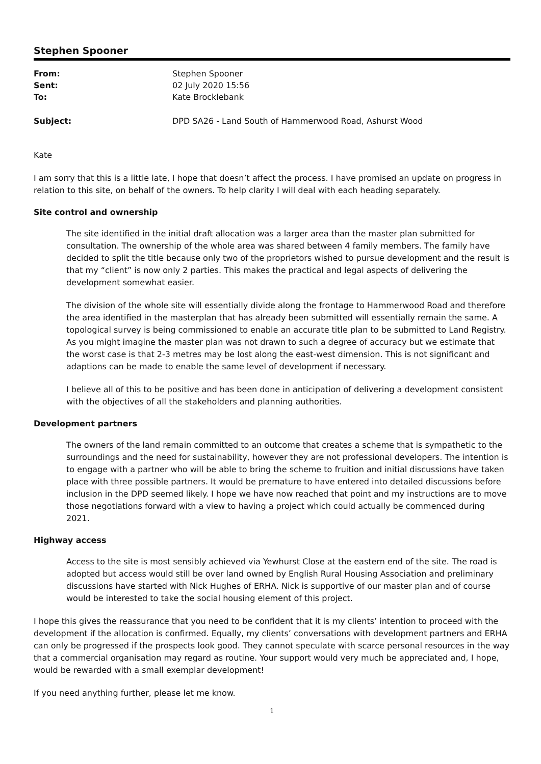Stephen Spooner
From: Stephen Spooner Sent: 02 July 2020 15:56 To: Kate Brocklebank
Subject: DPD SA26 - Land South of Hammerwood Road, Ashurst Wood
Kate
I am sorry that this is a little late, I hope that doesn’t affect the process. I have promised an update on progress in relation to this site, on behalf of the owners. To help clarity I will deal with each heading separately.
Site control and ownership
The site identified in the initial draft allocation was a larger area than the master plan submitted for consultation. The ownership of the whole area was shared between 4 family members. The family have decided to split the title because only two of the proprietors wished to pursue development and the result is that my “client” is now only 2 parties. This makes the practical and legal aspects of delivering the development somewhat easier.
The division of the whole site will essentially divide along the frontage to Hammerwood Road and therefore the area identified in the masterplan that has already been submitted will essentially remain the same. A topological survey is being commissioned to enable an accurate title plan to be submitted to Land Registry. As you might imagine the master plan was not drawn to such a degree of accuracy but we estimate that the worst case is that 2-3 metres may be lost along the east-west dimension. This is not significant and adaptions can be made to enable the same level of development if necessary.
I believe all of this to be positive and has been done in anticipation of delivering a development consistent with the objectives of all the stakeholders and planning authorities.
Development partners
The owners of the land remain committed to an outcome that creates a scheme that is sympathetic to the surroundings and the need for sustainability, however they are not professional developers. The intention is to engage with a partner who will be able to bring the scheme to fruition and initial discussions have taken place with three possible partners. It would be premature to have entered into detailed discussions before inclusion in the DPD seemed likely. I hope we have now reached that point and my instructions are to move those negotiations forward with a view to having a project which could actually be commenced during 2021.
Highway access
Access to the site is most sensibly achieved via Yewhurst Close at the eastern end of the site. The road is adopted but access would still be over land owned by English Rural Housing Association and preliminary discussions have started with Nick Hughes of ERHA. Nick is supportive of our master plan and of course would be interested to take the social housing element of this project.
I hope this gives the reassurance that you need to be confident that it is my clients’ intention to proceed with the development if the allocation is confirmed. Equally, my clients’ conversations with development partners and ERHA can only be progressed if the prospects look good. They cannot speculate with scarce personal resources in the way that a commercial organisation may regard as routine. Your support would very much be appreciated and, I hope, would be rewarded with a small exemplar development!
If you need anything further, please let me know.
1